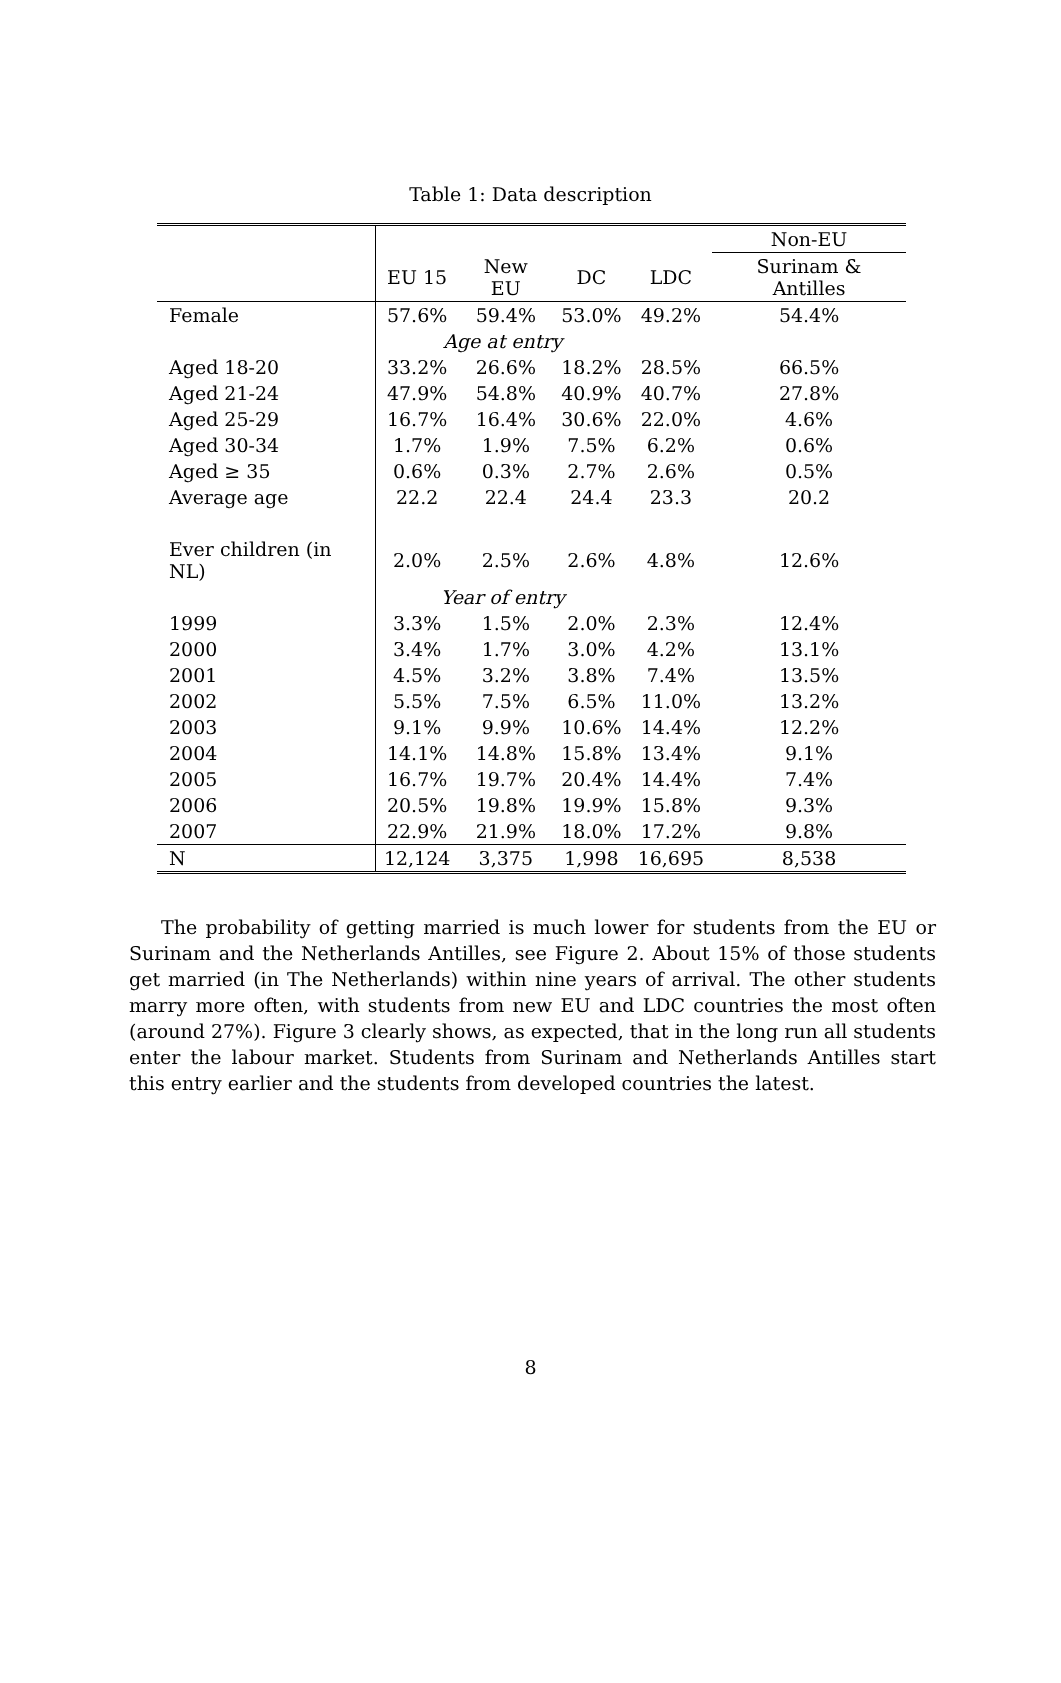Table 1: Data description
| | | | | | Non-EU |
| | EU 15 | New EU | DC | LDC | Surinam & Antilles |
| Female | 57.6% | 59.4% | 53.0% | 49.2% | 54.4% |
| | Age at entry | | | | |
| Aged 18-20 | 33.2% | 26.6% | 18.2% | 28.5% | 66.5% |
| Aged 21-24 | 47.9% | 54.8% | 40.9% | 40.7% | 27.8% |
| Aged 25-29 | 16.7% | 16.4% | 30.6% | 22.0% | 4.6% |
| Aged 30-34 | 1.7% | 1.9% | 7.5% | 6.2% | 0.6% |
| Aged ≥ 35 | 0.6% | 0.3% | 2.7% | 2.6% | 0.5% |
| Average age | 22.2 | 22.4 | 24.4 | 23.3 | 20.2 |
| Ever children (in NL) | 2.0% | 2.5% | 2.6% | 4.8% | 12.6% |
| | Year of entry | | | | |
| 1999 | 3.3% | 1.5% | 2.0% | 2.3% | 12.4% |
| 2000 | 3.4% | 1.7% | 3.0% | 4.2% | 13.1% |
| 2001 | 4.5% | 3.2% | 3.8% | 7.4% | 13.5% |
| 2002 | 5.5% | 7.5% | 6.5% | 11.0% | 13.2% |
| 2003 | 9.1% | 9.9% | 10.6% | 14.4% | 12.2% |
| 2004 | 14.1% | 14.8% | 15.8% | 13.4% | 9.1% |
| 2005 | 16.7% | 19.7% | 20.4% | 14.4% | 7.4% |
| 2006 | 20.5% | 19.8% | 19.9% | 15.8% | 9.3% |
| 2007 | 22.9% | 21.9% | 18.0% | 17.2% | 9.8% |
| N | 12,124 | 3,375 | 1,998 | 16,695 | 8,538 |
The probability of getting married is much lower for students from the EU or Surinam and the Netherlands Antilles, see Figure 2. About 15% of those students get married (in The Netherlands) within nine years of arrival. The other students marry more often, with students from new EU and LDC countries the most often (around 27%). Figure 3 clearly shows, as expected, that in the long run all students enter the labour market. Students from Surinam and Netherlands Antilles start this entry earlier and the students from developed countries the latest.
8